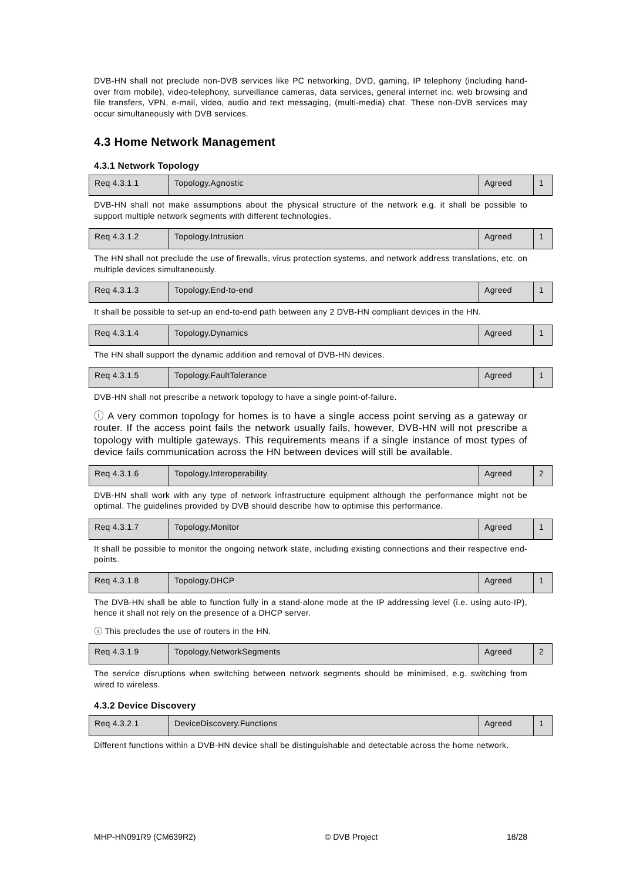DVB-HN shall not preclude non-DVB services like PC networking, DVD, gaming, IP telephony (including hand-over from mobile), video-telephony, surveillance cameras, data services, general internet inc. web browsing and file transfers, VPN, e-mail, video, audio and text messaging, (multi-media) chat. These non-DVB services may occur simultaneously with DVB services.
4.3 Home Network Management
4.3.1 Network Topology
| Req 4.3.1.1 | Topology.Agnostic | Agreed | 1 |
DVB-HN shall not make assumptions about the physical structure of the network e.g. it shall be possible to support multiple network segments with different technologies.
| Req 4.3.1.2 | Topology.Intrusion | Agreed | 1 |
The HN shall not preclude the use of firewalls, virus protection systems, and network address translations, etc. on multiple devices simultaneously.
| Req 4.3.1.3 | Topology.End-to-end | Agreed | 1 |
It shall be possible to set-up an end-to-end path between any 2 DVB-HN compliant devices in the HN.
| Req 4.3.1.4 | Topology.Dynamics | Agreed | 1 |
The HN shall support the dynamic addition and removal of DVB-HN devices.
| Req 4.3.1.5 | Topology.FaultTolerance | Agreed | 1 |
DVB-HN shall not prescribe a network topology to have a single point-of-failure.
ⓘ A very common topology for homes is to have a single access point serving as a gateway or router. If the access point fails the network usually fails, however, DVB-HN will not prescribe a topology with multiple gateways. This requirements means if a single instance of most types of device fails communication across the HN between devices will still be available.
| Req 4.3.1.6 | Topology.Interoperability | Agreed | 2 |
DVB-HN shall work with any type of network infrastructure equipment although the performance might not be optimal. The guidelines provided by DVB should describe how to optimise this performance.
| Req 4.3.1.7 | Topology.Monitor | Agreed | 1 |
It shall be possible to monitor the ongoing network state, including existing connections and their respective end-points.
| Req 4.3.1.8 | Topology.DHCP | Agreed | 1 |
The DVB-HN shall be able to function fully in a stand-alone mode at the IP addressing level (i.e. using auto-IP), hence it shall not rely on the presence of a DHCP server.
ⓘ This precludes the use of routers in the HN.
| Req 4.3.1.9 | Topology.NetworkSegments | Agreed | 2 |
The service disruptions when switching between network segments should be minimised, e.g. switching from wired to wireless.
4.3.2 Device Discovery
| Req 4.3.2.1 | DeviceDiscovery.Functions | Agreed | 1 |
Different functions within a DVB-HN device shall be distinguishable and detectable across the home network.
MHP-HN091R9 (CM639R2) © DVB Project 18/28